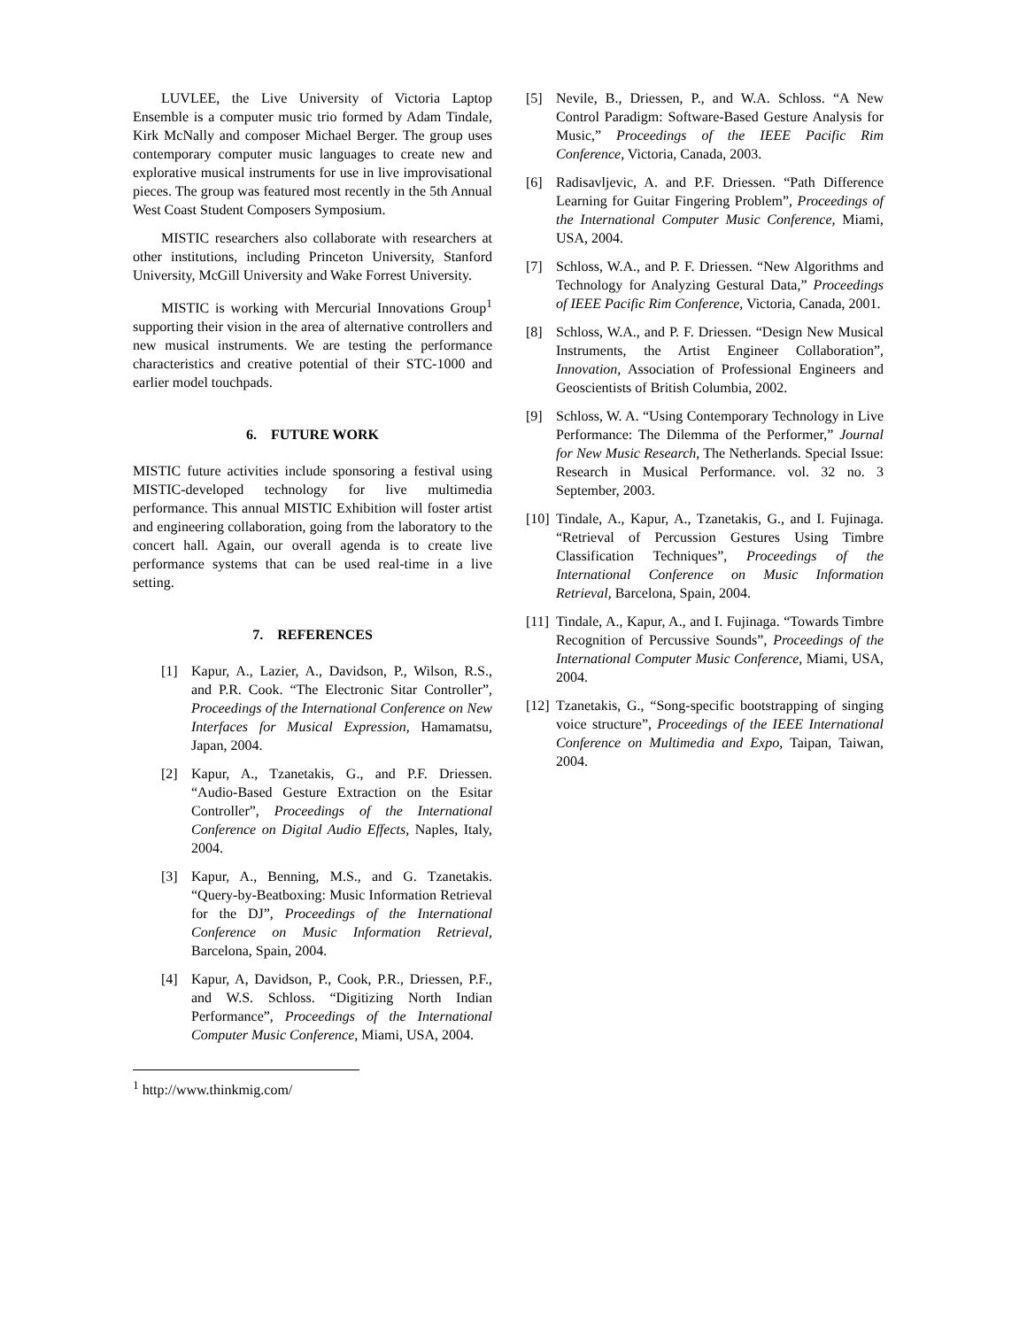LUVLEE, the Live University of Victoria Laptop Ensemble is a computer music trio formed by Adam Tindale, Kirk McNally and composer Michael Berger. The group uses contemporary computer music languages to create new and explorative musical instruments for use in live improvisational pieces. The group was featured most recently in the 5th Annual West Coast Student Composers Symposium.
MISTIC researchers also collaborate with researchers at other institutions, including Princeton University, Stanford University, McGill University and Wake Forrest University.
MISTIC is working with Mercurial Innovations Group<sup>1</sup> supporting their vision in the area of alternative controllers and new musical instruments. We are testing the performance characteristics and creative potential of their STC-1000 and earlier model touchpads.
6. FUTURE WORK
MISTIC future activities include sponsoring a festival using MISTIC-developed technology for live multimedia performance. This annual MISTIC Exhibition will foster artist and engineering collaboration, going from the laboratory to the concert hall. Again, our overall agenda is to create live performance systems that can be used real-time in a live setting.
7. REFERENCES
[1] Kapur, A., Lazier, A., Davidson, P., Wilson, R.S., and P.R. Cook. “The Electronic Sitar Controller”, Proceedings of the International Conference on New Interfaces for Musical Expression, Hamamatsu, Japan, 2004.
[2] Kapur, A., Tzanetakis, G., and P.F. Driessen. “Audio-Based Gesture Extraction on the Esitar Controller”, Proceedings of the International Conference on Digital Audio Effects, Naples, Italy, 2004.
[3] Kapur, A., Benning, M.S., and G. Tzanetakis. “Query-by-Beatboxing: Music Information Retrieval for the DJ”, Proceedings of the International Conference on Music Information Retrieval, Barcelona, Spain, 2004.
[4] Kapur, A, Davidson, P., Cook, P.R., Driessen, P.F., and W.S. Schloss. “Digitizing North Indian Performance”, Proceedings of the International Computer Music Conference, Miami, USA, 2004.
[5] Nevile, B., Driessen, P., and W.A. Schloss. “A New Control Paradigm: Software-Based Gesture Analysis for Music,” Proceedings of the IEEE Pacific Rim Conference, Victoria, Canada, 2003.
[6] Radisavljevic, A. and P.F. Driessen. “Path Difference Learning for Guitar Fingering Problem”, Proceedings of the International Computer Music Conference, Miami, USA, 2004.
[7] Schloss, W.A., and P. F. Driessen. “New Algorithms and Technology for Analyzing Gestural Data,” Proceedings of IEEE Pacific Rim Conference, Victoria, Canada, 2001.
[8] Schloss, W.A., and P. F. Driessen. “Design New Musical Instruments, the Artist Engineer Collaboration”, Innovation, Association of Professional Engineers and Geoscientists of British Columbia, 2002.
[9] Schloss, W. A. “Using Contemporary Technology in Live Performance: The Dilemma of the Performer,” Journal for New Music Research, The Netherlands. Special Issue: Research in Musical Performance. vol. 32 no. 3 September, 2003.
[10] Tindale, A., Kapur, A., Tzanetakis, G., and I. Fujinaga. “Retrieval of Percussion Gestures Using Timbre Classification Techniques”, Proceedings of the International Conference on Music Information Retrieval, Barcelona, Spain, 2004.
[11] Tindale, A., Kapur, A., and I. Fujinaga. “Towards Timbre Recognition of Percussive Sounds”, Proceedings of the International Computer Music Conference, Miami, USA, 2004.
[12] Tzanetakis, G., “Song-specific bootstrapping of singing voice structure”, Proceedings of the IEEE International Conference on Multimedia and Expo, Taipan, Taiwan, 2004.
<sup>1</sup> http://www.thinkmig.com/